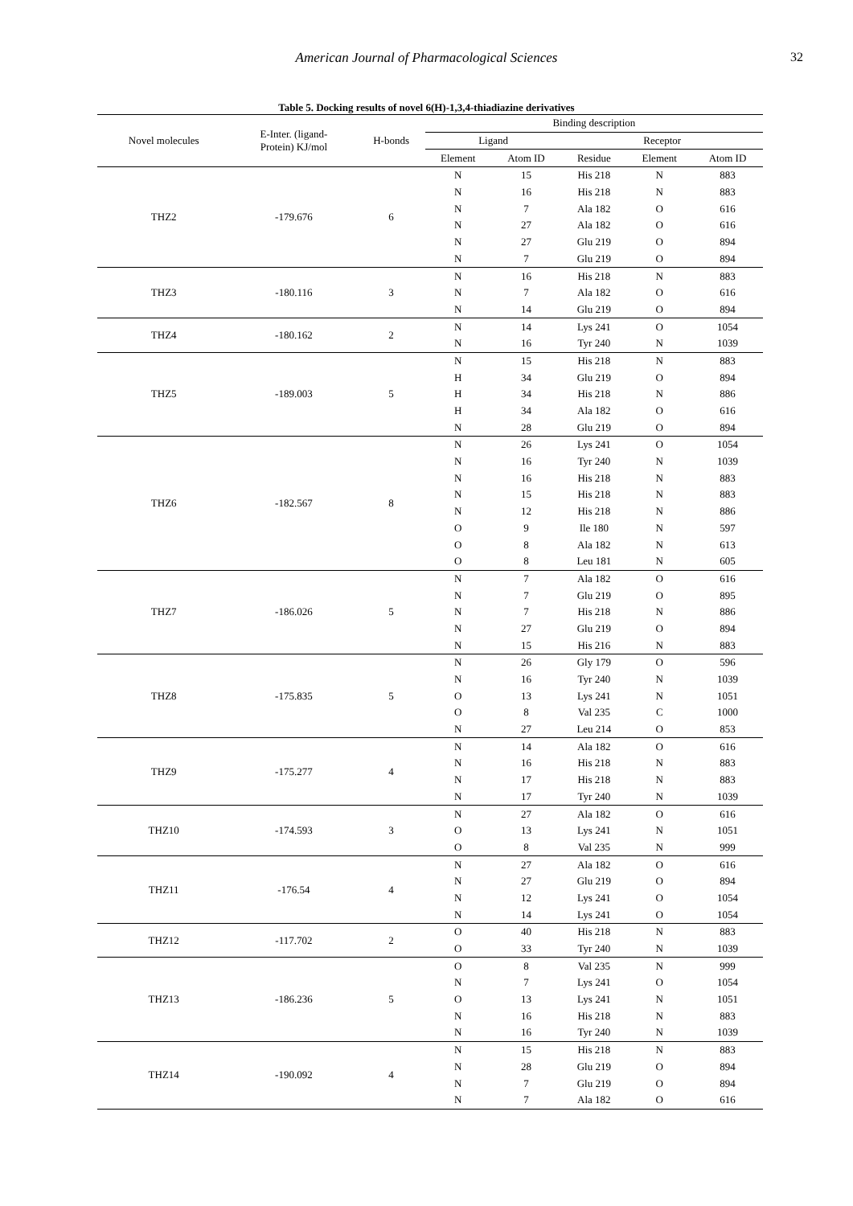American Journal of Pharmacological Sciences 32
Table 5. Docking results of novel 6(H)-1,3,4-thiadiazine derivatives
| Novel molecules | E-Inter. (ligand- Protein) KJ/mol | H-bonds | Binding description | | | | |
| --- | --- | --- | --- | --- | --- | --- | --- |
| | | | Ligand | | Receptor | | |
| | | | Element | Atom ID | Residue | Element | Atom ID |
| THZ2 | -179.676 | 6 | N | 15 | His 218 | N | 883 |
| | | | N | 16 | His 218 | N | 883 |
| | | | N | 7 | Ala 182 | O | 616 |
| | | | N | 27 | Ala 182 | O | 616 |
| | | | N | 27 | Glu 219 | O | 894 |
| | | | N | 7 | Glu 219 | O | 894 |
| THZ3 | -180.116 | 3 | N | 16 | His 218 | N | 883 |
| | | | N | 7 | Ala 182 | O | 616 |
| | | | N | 14 | Glu 219 | O | 894 |
| THZ4 | -180.162 | 2 | N | 14 | Lys 241 | O | 1054 |
| | | | N | 16 | Tyr 240 | N | 1039 |
| THZ5 | -189.003 | 5 | N | 15 | His 218 | N | 883 |
| | | | H | 34 | Glu 219 | O | 894 |
| | | | H | 34 | His 218 | N | 886 |
| | | | H | 34 | Ala 182 | O | 616 |
| | | | N | 28 | Glu 219 | O | 894 |
| THZ6 | -182.567 | 8 | N | 26 | Lys 241 | O | 1054 |
| | | | N | 16 | Tyr 240 | N | 1039 |
| | | | N | 16 | His 218 | N | 883 |
| | | | N | 15 | His 218 | N | 883 |
| | | | N | 12 | His 218 | N | 886 |
| | | | O | 9 | Ile 180 | N | 597 |
| | | | O | 8 | Ala 182 | N | 613 |
| | | | O | 8 | Leu 181 | N | 605 |
| THZ7 | -186.026 | 5 | N | 7 | Ala 182 | O | 616 |
| | | | N | 7 | Glu 219 | O | 895 |
| | | | N | 7 | His 218 | N | 886 |
| | | | N | 27 | Glu 219 | O | 894 |
| | | | N | 15 | His 216 | N | 883 |
| THZ8 | -175.835 | 5 | N | 26 | Gly 179 | O | 596 |
| | | | N | 16 | Tyr 240 | N | 1039 |
| | | | O | 13 | Lys 241 | N | 1051 |
| | | | O | 8 | Val 235 | C | 1000 |
| | | | N | 27 | Leu 214 | O | 853 |
| THZ9 | -175.277 | 4 | N | 14 | Ala 182 | O | 616 |
| | | | N | 16 | His 218 | N | 883 |
| | | | N | 17 | His 218 | N | 883 |
| | | | N | 17 | Tyr 240 | N | 1039 |
| THZ10 | -174.593 | 3 | N | 27 | Ala 182 | O | 616 |
| | | | O | 13 | Lys 241 | N | 1051 |
| | | | O | 8 | Val 235 | N | 999 |
| THZ11 | -176.54 | 4 | N | 27 | Ala 182 | O | 616 |
| | | | N | 27 | Glu 219 | O | 894 |
| | | | N | 12 | Lys 241 | O | 1054 |
| | | | N | 14 | Lys 241 | O | 1054 |
| THZ12 | -117.702 | 2 | O | 40 | His 218 | N | 883 |
| | | | O | 33 | Tyr 240 | N | 1039 |
| THZ13 | -186.236 | 5 | O | 8 | Val 235 | N | 999 |
| | | | N | 7 | Lys 241 | O | 1054 |
| | | | O | 13 | Lys 241 | N | 1051 |
| | | | N | 16 | His 218 | N | 883 |
| | | | N | 16 | Tyr 240 | N | 1039 |
| THZ14 | -190.092 | 4 | N | 15 | His 218 | N | 883 |
| | | | N | 28 | Glu 219 | O | 894 |
| | | | N | 7 | Glu 219 | O | 894 |
| | | | N | 7 | Ala 182 | O | 616 |